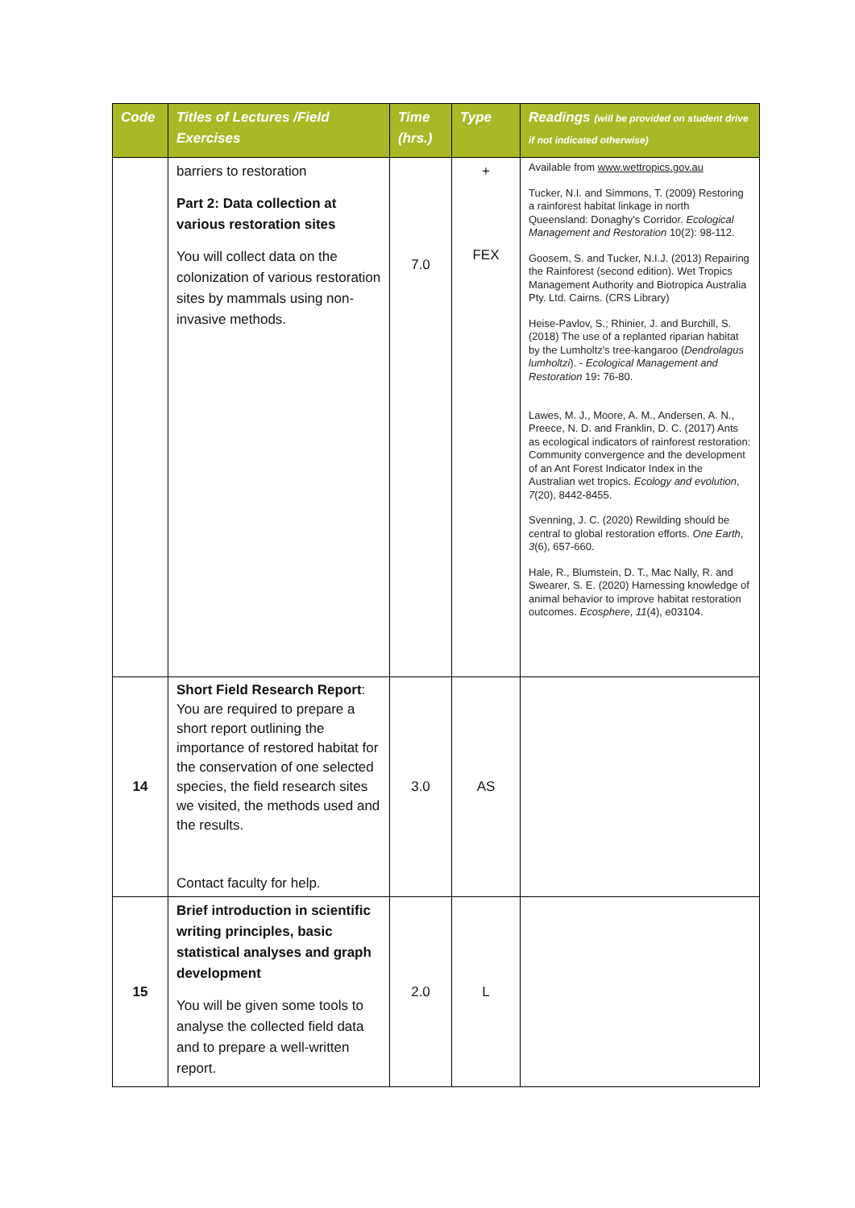| Code | Titles of Lectures /Field Exercises | Time (hrs.) | Type | Readings (will be provided on student drive if not indicated otherwise) |
| --- | --- | --- | --- | --- |
| | barriers to restoration Part 2: Data collection at various restoration sites You will collect data on the colonization of various restoration sites by mammals using non-invasive methods. | 7.0 | + FEX | Available from www.wettropics.gov.au Tucker, N.I. and Simmons, T. (2009) Restoring a rainforest habitat linkage in north Queensland: Donaghy's Corridor. Ecological Management and Restoration 10(2): 98-112. Goosem, S. and Tucker, N.I.J. (2013) Repairing the Rainforest (second edition). Wet Tropics Management Authority and Biotropica Australia Pty. Ltd. Cairns. (CRS Library) Heise-Pavlov, S.; Rhinier, J. and Burchill, S. (2018) The use of a replanted riparian habitat by the Lumholtz's tree-kangaroo ( Dendrolagus lumholtzi ). - Ecological Management and Restoration 19 : 76-80. Lawes, M. J., Moore, A. M., Andersen, A. N., Preece, N. D. and Franklin, D. C. (2017) Ants as ecological indicators of rainforest restoration: Community convergence and the development of an Ant Forest Indicator Index in the Australian wet tropics. Ecology and evolution , 7 (20), 8442-8455. Svenning, J. C. (2020) Rewilding should be central to global restoration efforts. One Earth , 3 (6), 657-660. Hale, R., Blumstein, D. T., Mac Nally, R. and Swearer, S. E. (2020) Harnessing knowledge of animal behavior to improve habitat restoration outcomes. Ecosphere , 11 (4), e03104. |
| 14 | Short Field Research Report : You are required to prepare a short report outlining the importance of restored habitat for the conservation of one selected species, the field research sites we visited, the methods used and the results. Contact faculty for help. | 3.0 | AS | |
| 15 | Brief introduction in scientific writing principles, basic statistical analyses and graph development You will be given some tools to analyse the collected field data and to prepare a well-written report. | 2.0 | L | |